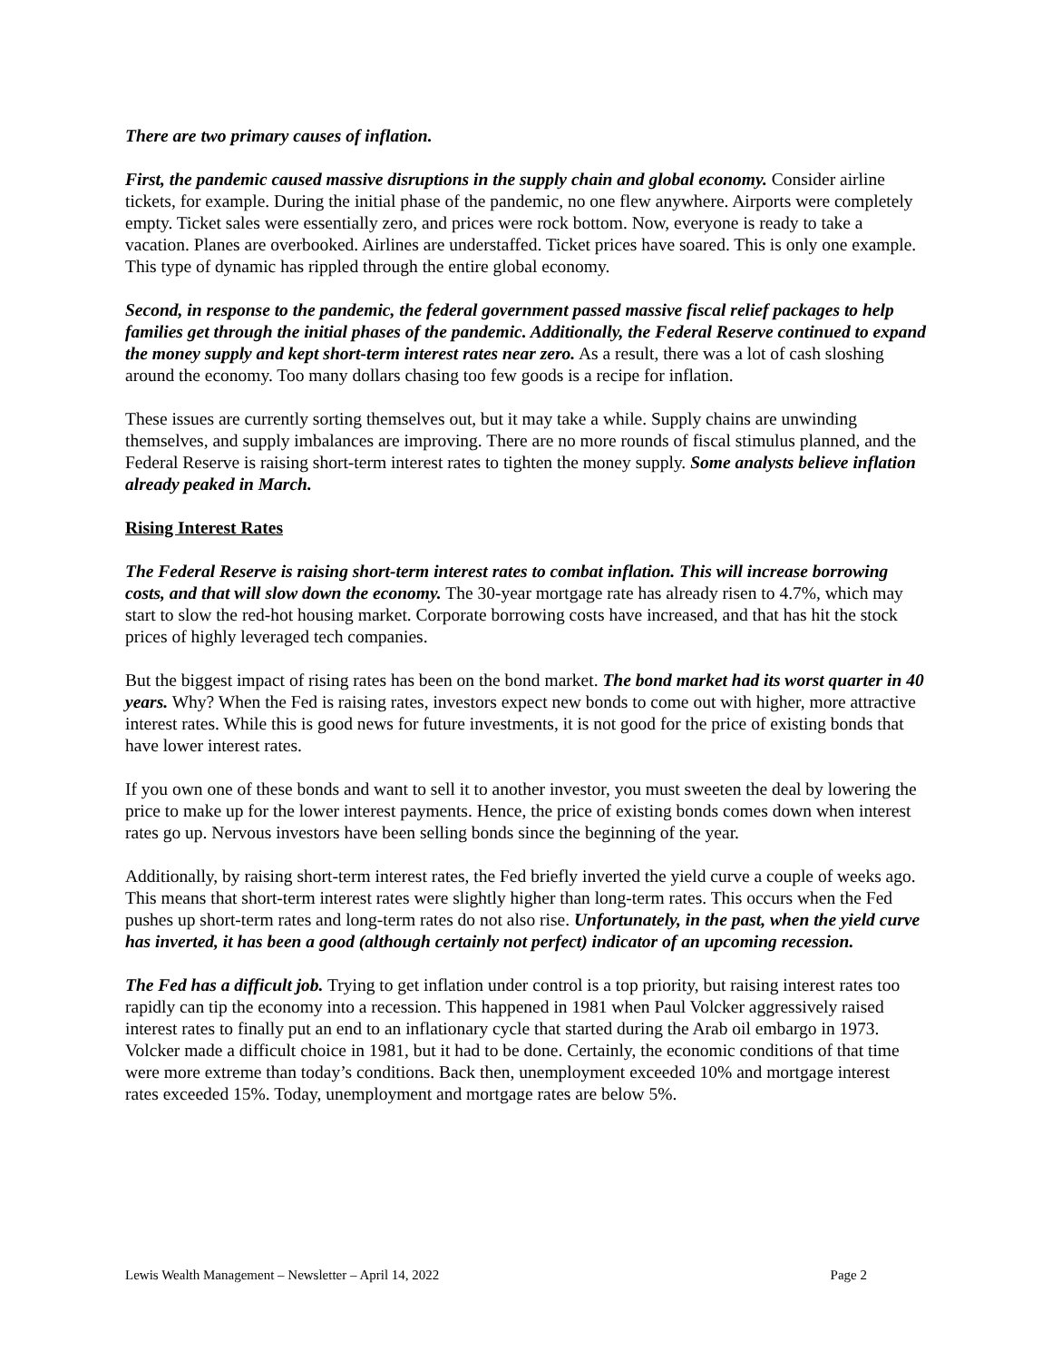There are two primary causes of inflation.
First, the pandemic caused massive disruptions in the supply chain and global economy. Consider airline tickets, for example. During the initial phase of the pandemic, no one flew anywhere. Airports were completely empty. Ticket sales were essentially zero, and prices were rock bottom. Now, everyone is ready to take a vacation. Planes are overbooked. Airlines are understaffed. Ticket prices have soared. This is only one example. This type of dynamic has rippled through the entire global economy.
Second, in response to the pandemic, the federal government passed massive fiscal relief packages to help families get through the initial phases of the pandemic. Additionally, the Federal Reserve continued to expand the money supply and kept short-term interest rates near zero. As a result, there was a lot of cash sloshing around the economy. Too many dollars chasing too few goods is a recipe for inflation.
These issues are currently sorting themselves out, but it may take a while. Supply chains are unwinding themselves, and supply imbalances are improving. There are no more rounds of fiscal stimulus planned, and the Federal Reserve is raising short-term interest rates to tighten the money supply. Some analysts believe inflation already peaked in March.
Rising Interest Rates
The Federal Reserve is raising short-term interest rates to combat inflation. This will increase borrowing costs, and that will slow down the economy. The 30-year mortgage rate has already risen to 4.7%, which may start to slow the red-hot housing market. Corporate borrowing costs have increased, and that has hit the stock prices of highly leveraged tech companies.
But the biggest impact of rising rates has been on the bond market. The bond market had its worst quarter in 40 years. Why? When the Fed is raising rates, investors expect new bonds to come out with higher, more attractive interest rates. While this is good news for future investments, it is not good for the price of existing bonds that have lower interest rates.
If you own one of these bonds and want to sell it to another investor, you must sweeten the deal by lowering the price to make up for the lower interest payments. Hence, the price of existing bonds comes down when interest rates go up. Nervous investors have been selling bonds since the beginning of the year.
Additionally, by raising short-term interest rates, the Fed briefly inverted the yield curve a couple of weeks ago. This means that short-term interest rates were slightly higher than long-term rates. This occurs when the Fed pushes up short-term rates and long-term rates do not also rise. Unfortunately, in the past, when the yield curve has inverted, it has been a good (although certainly not perfect) indicator of an upcoming recession.
The Fed has a difficult job. Trying to get inflation under control is a top priority, but raising interest rates too rapidly can tip the economy into a recession. This happened in 1981 when Paul Volcker aggressively raised interest rates to finally put an end to an inflationary cycle that started during the Arab oil embargo in 1973. Volcker made a difficult choice in 1981, but it had to be done. Certainly, the economic conditions of that time were more extreme than today’s conditions. Back then, unemployment exceeded 10% and mortgage interest rates exceeded 15%. Today, unemployment and mortgage rates are below 5%.
Lewis Wealth Management – Newsletter – April 14, 2022 Page 2